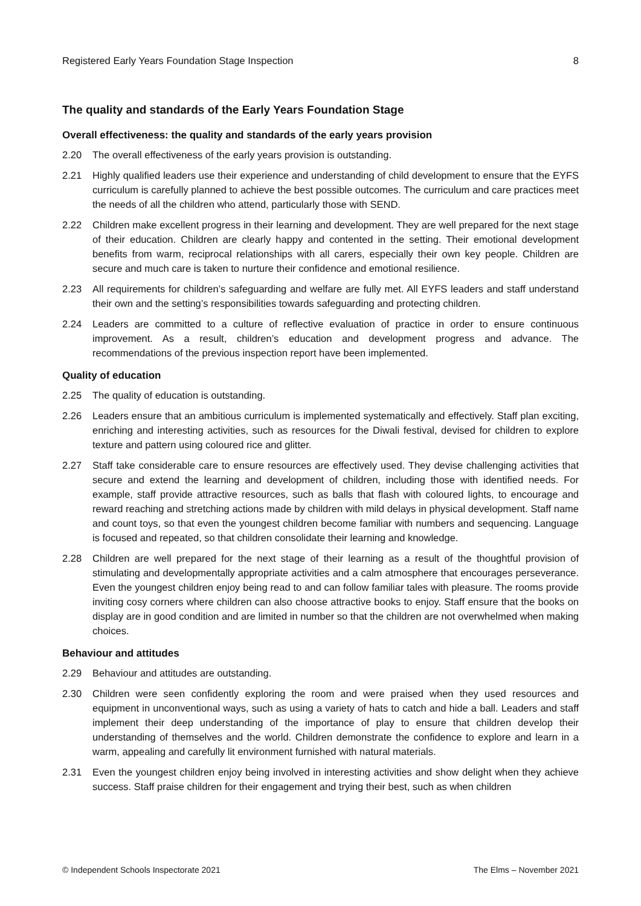Registered Early Years Foundation Stage Inspection 8
The quality and standards of the Early Years Foundation Stage
Overall effectiveness: the quality and standards of the early years provision
2.20 The overall effectiveness of the early years provision is outstanding.
2.21 Highly qualified leaders use their experience and understanding of child development to ensure that the EYFS curriculum is carefully planned to achieve the best possible outcomes. The curriculum and care practices meet the needs of all the children who attend, particularly those with SEND.
2.22 Children make excellent progress in their learning and development. They are well prepared for the next stage of their education. Children are clearly happy and contented in the setting. Their emotional development benefits from warm, reciprocal relationships with all carers, especially their own key people. Children are secure and much care is taken to nurture their confidence and emotional resilience.
2.23 All requirements for children’s safeguarding and welfare are fully met. All EYFS leaders and staff understand their own and the setting’s responsibilities towards safeguarding and protecting children.
2.24 Leaders are committed to a culture of reflective evaluation of practice in order to ensure continuous improvement. As a result, children’s education and development progress and advance. The recommendations of the previous inspection report have been implemented.
Quality of education
2.25 The quality of education is outstanding.
2.26 Leaders ensure that an ambitious curriculum is implemented systematically and effectively. Staff plan exciting, enriching and interesting activities, such as resources for the Diwali festival, devised for children to explore texture and pattern using coloured rice and glitter.
2.27 Staff take considerable care to ensure resources are effectively used. They devise challenging activities that secure and extend the learning and development of children, including those with identified needs. For example, staff provide attractive resources, such as balls that flash with coloured lights, to encourage and reward reaching and stretching actions made by children with mild delays in physical development. Staff name and count toys, so that even the youngest children become familiar with numbers and sequencing. Language is focused and repeated, so that children consolidate their learning and knowledge.
2.28 Children are well prepared for the next stage of their learning as a result of the thoughtful provision of stimulating and developmentally appropriate activities and a calm atmosphere that encourages perseverance. Even the youngest children enjoy being read to and can follow familiar tales with pleasure. The rooms provide inviting cosy corners where children can also choose attractive books to enjoy. Staff ensure that the books on display are in good condition and are limited in number so that the children are not overwhelmed when making choices.
Behaviour and attitudes
2.29 Behaviour and attitudes are outstanding.
2.30 Children were seen confidently exploring the room and were praised when they used resources and equipment in unconventional ways, such as using a variety of hats to catch and hide a ball. Leaders and staff implement their deep understanding of the importance of play to ensure that children develop their understanding of themselves and the world. Children demonstrate the confidence to explore and learn in a warm, appealing and carefully lit environment furnished with natural materials.
2.31 Even the youngest children enjoy being involved in interesting activities and show delight when they achieve success. Staff praise children for their engagement and trying their best, such as when children
© Independent Schools Inspectorate 2021 The Elms – November 2021